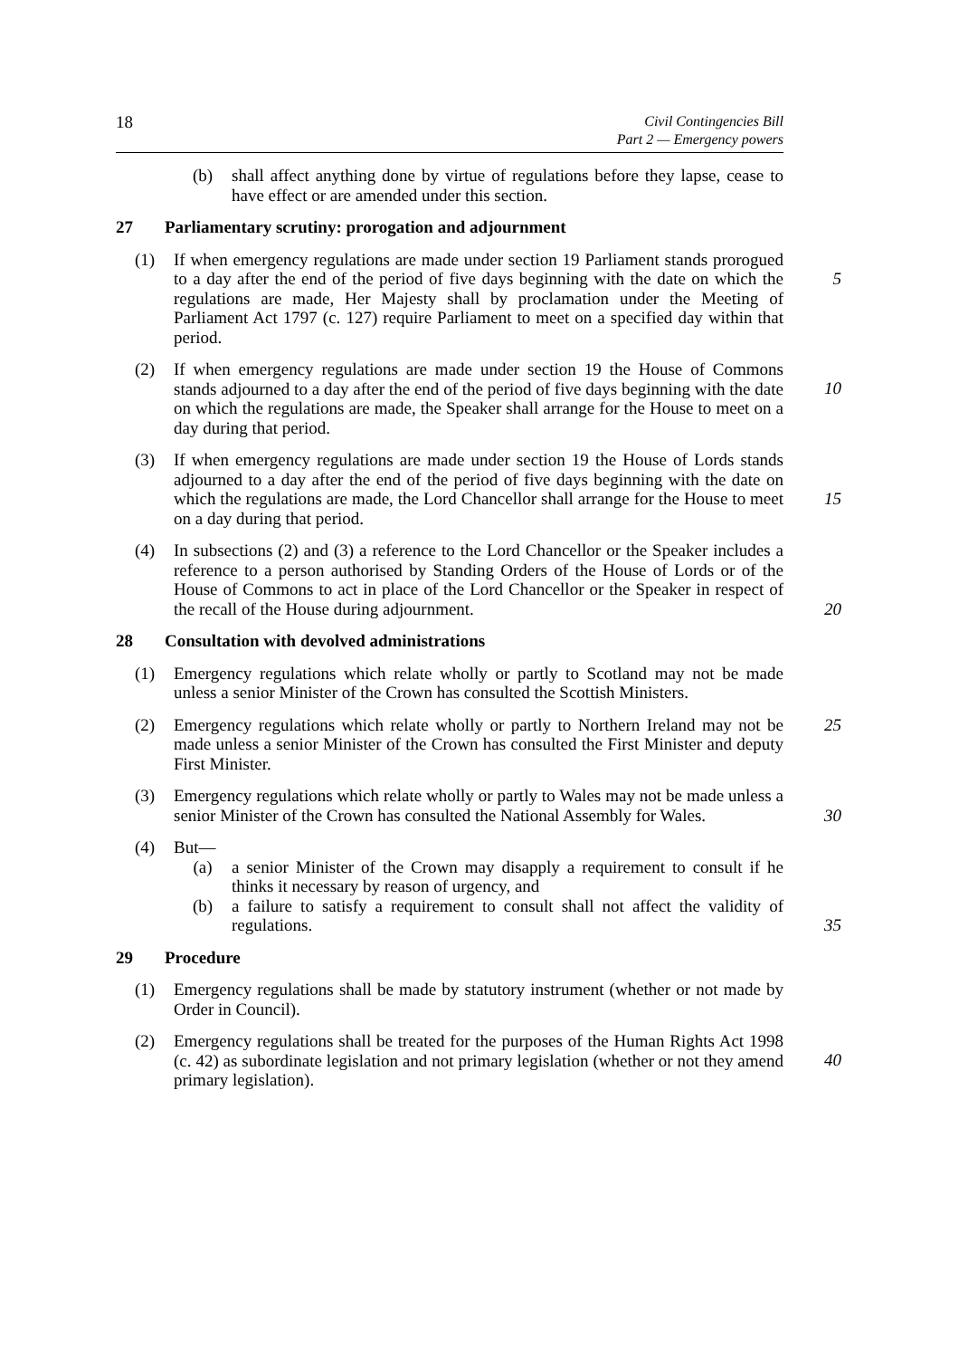18 Civil Contingencies Bill
Part 2 — Emergency powers
(b) shall affect anything done by virtue of regulations before they lapse, cease to have effect or are amended under this section.
27 Parliamentary scrutiny: prorogation and adjournment
(1) If when emergency regulations are made under section 19 Parliament stands prorogued to a day after the end of the period of five days beginning with the date on which the regulations are made, Her Majesty shall by proclamation under the Meeting of Parliament Act 1797 (c. 127) require Parliament to meet on a specified day within that period.
5
(2) If when emergency regulations are made under section 19 the House of Commons stands adjourned to a day after the end of the period of five days beginning with the date on which the regulations are made, the Speaker shall arrange for the House to meet on a day during that period.
10
(3) If when emergency regulations are made under section 19 the House of Lords stands adjourned to a day after the end of the period of five days beginning with the date on which the regulations are made, the Lord Chancellor shall arrange for the House to meet on a day during that period.
15
(4) In subsections (2) and (3) a reference to the Lord Chancellor or the Speaker includes a reference to a person authorised by Standing Orders of the House of Lords or of the House of Commons to act in place of the Lord Chancellor or the Speaker in respect of the recall of the House during adjournment.
20
28 Consultation with devolved administrations
(1) Emergency regulations which relate wholly or partly to Scotland may not be made unless a senior Minister of the Crown has consulted the Scottish Ministers.
(2) Emergency regulations which relate wholly or partly to Northern Ireland may not be made unless a senior Minister of the Crown has consulted the First Minister and deputy First Minister.
25
(3) Emergency regulations which relate wholly or partly to Wales may not be made unless a senior Minister of the Crown has consulted the National Assembly for Wales.
30
(4) But—
(a) a senior Minister of the Crown may disapply a requirement to consult if he thinks it necessary by reason of urgency, and
(b) a failure to satisfy a requirement to consult shall not affect the validity of regulations.
35
29 Procedure
(1) Emergency regulations shall be made by statutory instrument (whether or not made by Order in Council).
(2) Emergency regulations shall be treated for the purposes of the Human Rights Act 1998 (c. 42) as subordinate legislation and not primary legislation (whether or not they amend primary legislation).
40